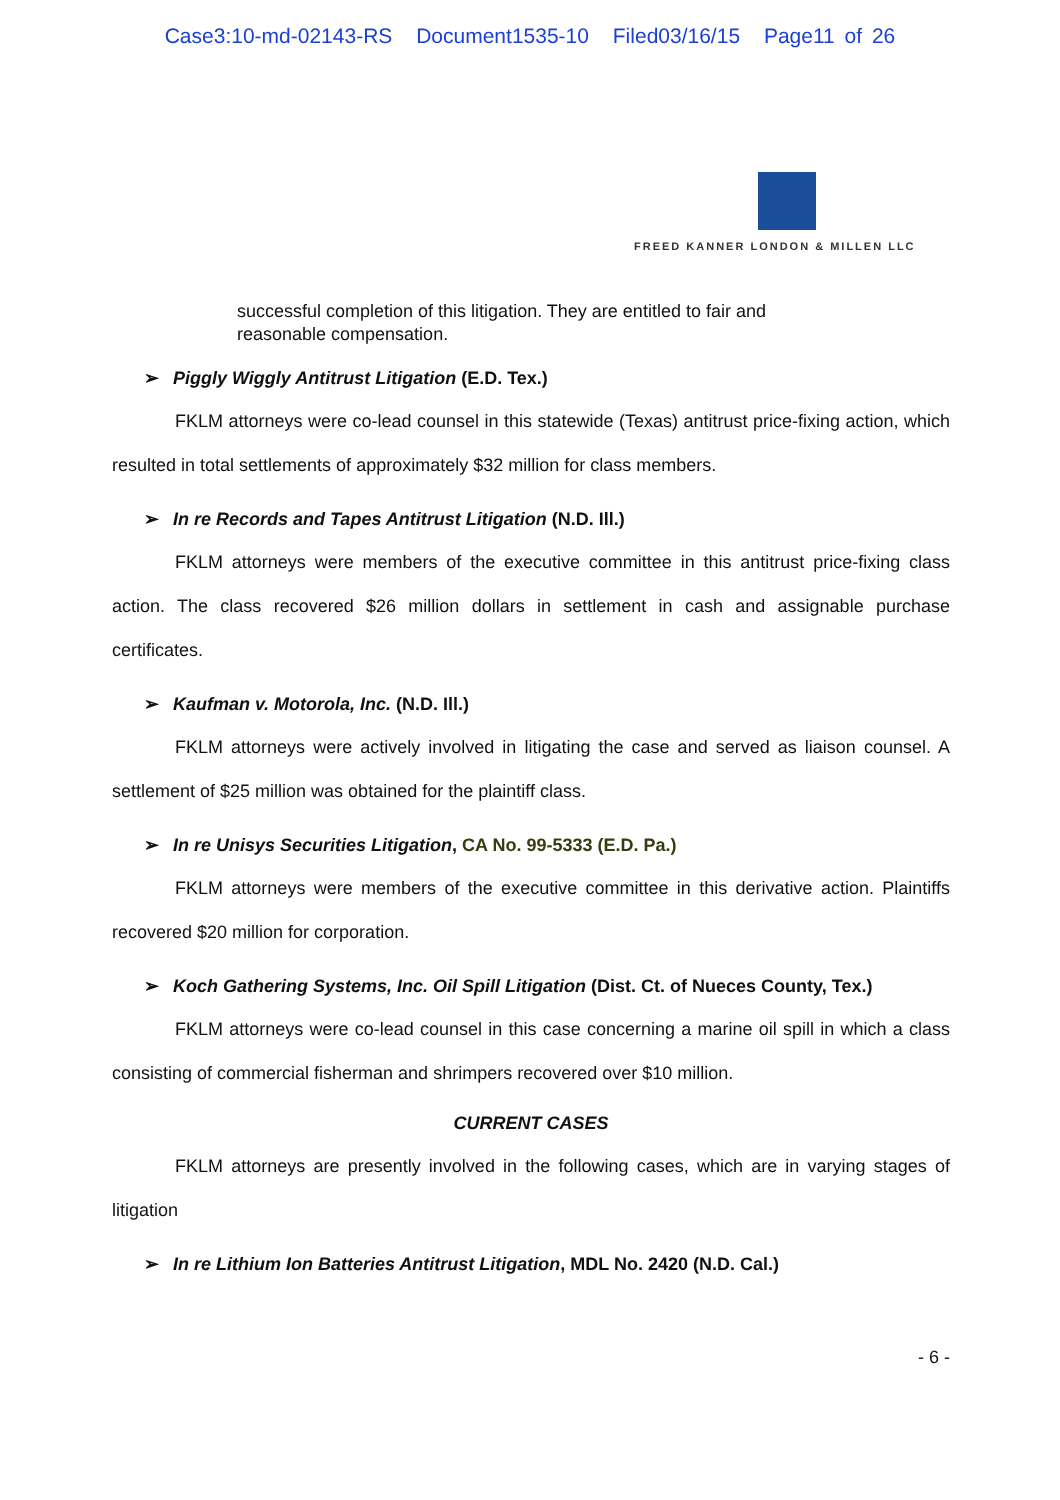Case3:10-md-02143-RS Document1535-10 Filed03/16/15 Page11 of 26
FREED KANNER LONDON & MILLEN LLC
successful completion of this litigation. They are entitled to fair and reasonable compensation.
➢ Piggly Wiggly Antitrust Litigation (E.D. Tex.)
FKLM attorneys were co-lead counsel in this statewide (Texas) antitrust price-fixing action, which resulted in total settlements of approximately $32 million for class members.
➢ In re Records and Tapes Antitrust Litigation (N.D. Ill.)
FKLM attorneys were members of the executive committee in this antitrust price-fixing class action. The class recovered $26 million dollars in settlement in cash and assignable purchase certificates.
➢ Kaufman v. Motorola, Inc. (N.D. Ill.)
FKLM attorneys were actively involved in litigating the case and served as liaison counsel. A settlement of $25 million was obtained for the plaintiff class.
➢ In re Unisys Securities Litigation, CA No. 99-5333 (E.D. Pa.)
FKLM attorneys were members of the executive committee in this derivative action. Plaintiffs recovered $20 million for corporation.
➢ Koch Gathering Systems, Inc. Oil Spill Litigation (Dist. Ct. of Nueces County, Tex.)
FKLM attorneys were co-lead counsel in this case concerning a marine oil spill in which a class consisting of commercial fisherman and shrimpers recovered over $10 million.
CURRENT CASES
FKLM attorneys are presently involved in the following cases, which are in varying stages of litigation
➢ In re Lithium Ion Batteries Antitrust Litigation, MDL No. 2420 (N.D. Cal.)
- 6 -